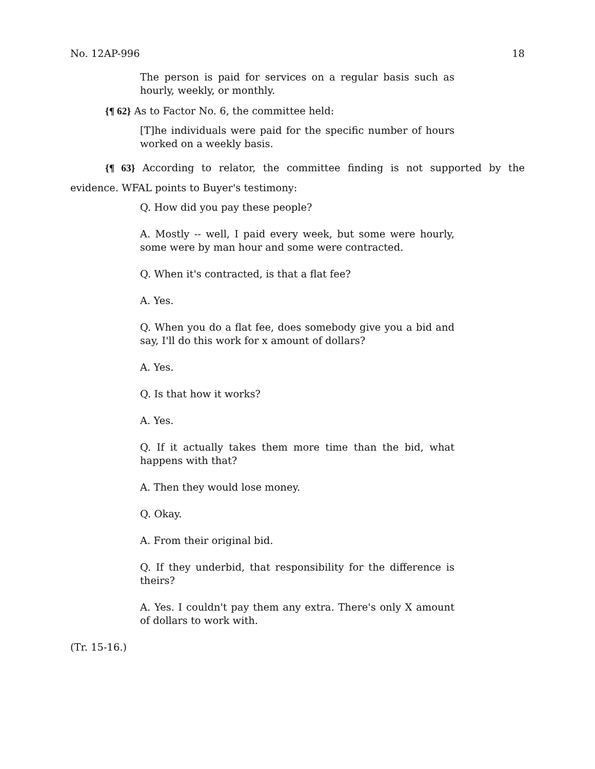No. 12AP-996 18
The person is paid for services on a regular basis such as hourly, weekly, or monthly.
{¶ 62} As to Factor No. 6, the committee held:
[T]he individuals were paid for the specific number of hours worked on a weekly basis.
{¶ 63} According to relator, the committee finding is not supported by the evidence. WFAL points to Buyer's testimony:
Q. How did you pay these people?
A. Mostly -- well, I paid every week, but some were hourly, some were by man hour and some were contracted.
Q. When it's contracted, is that a flat fee?
A. Yes.
Q. When you do a flat fee, does somebody give you a bid and say, I'll do this work for x amount of dollars?
A. Yes.
Q. Is that how it works?
A. Yes.
Q. If it actually takes them more time than the bid, what happens with that?
A. Then they would lose money.
Q. Okay.
A. From their original bid.
Q. If they underbid, that responsibility for the difference is theirs?
A. Yes. I couldn't pay them any extra. There's only X amount of dollars to work with.
(Tr. 15-16.)